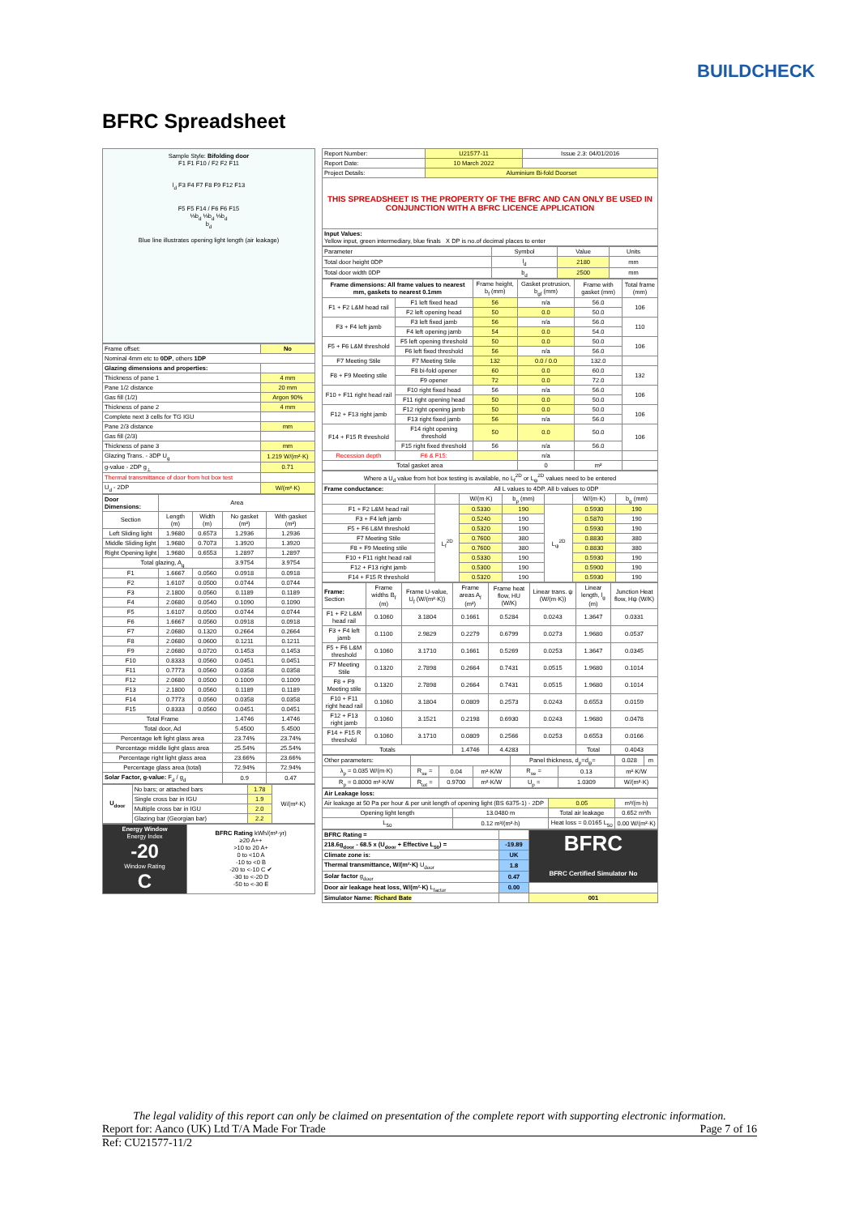BUILDCHECK
BFRC Spreadsheet
Sample Style: Bifolding door
F1 F1 F10 / F2 F2 F11
l<sub>d</sub> F3 F4 F7 F8 F9 F12 F13
F5 F5 F14 / F6 F6 F15
⅓b<sub>d</sub> ⅓b<sub>d</sub> ⅓b<sub>d</sub>
b<sub>d</sub>
Blue line illustrates opening light length (air leakage)
| Frame offset: | No |
| Nominal 4mm etc to 0DP , others 1DP | |
| Glazing dimensions and properties: | |
| Thickness of pane 1 | 4 mm |
| Pane 1/2 distance | 20 mm |
| Gas fill (1/2) | Argon 90% |
| Thickness of pane 2 | 4 mm |
| Complete next 3 cells for TG IGU | |
| Pane 2/3 distance | mm |
| Gas fill (2/3) | |
| Thickness of pane 3 | mm |
| Glazing Trans. - 3DP U<sub>g</sub> | 1.219 W/(m²·K) |
| g-value - 2DP g<sub>⊥</sub> | 0.71 |
| Thermal transmittance of door from hot box test | |
| U<sub>d</sub> - 2DP | W/(m²·K) |
| Door Dimensions: | Area | | | |
| --- | --- | --- | --- | --- |
| Section | Length (m) | Width (m) | No gasket (m²) | With gasket (m²) |
| Left Sliding light | 1.9680 | 0.6573 | 1.2936 | 1.2936 |
| Middle Sliding light | 1.9680 | 0.7073 | 1.3920 | 1.3920 |
| Right Opening light | 1.9680 | 0.6553 | 1.2897 | 1.2897 |
| Total glazing, A<sub>g</sub> | | | 3.9754 | 3.9754 |
| F1 | 1.6667 | 0.0560 | 0.0918 | 0.0918 |
| F2 | 1.6107 | 0.0500 | 0.0744 | 0.0744 |
| F3 | 2.1800 | 0.0560 | 0.1189 | 0.1189 |
| F4 | 2.0680 | 0.0540 | 0.1090 | 0.1090 |
| F5 | 1.6107 | 0.0500 | 0.0744 | 0.0744 |
| F6 | 1.6667 | 0.0560 | 0.0918 | 0.0918 |
| F7 | 2.0680 | 0.1320 | 0.2664 | 0.2664 |
| F8 | 2.0680 | 0.0600 | 0.1211 | 0.1211 |
| F9 | 2.0680 | 0.0720 | 0.1453 | 0.1453 |
| F10 | 0.8333 | 0.0560 | 0.0451 | 0.0451 |
| F11 | 0.7773 | 0.0560 | 0.0358 | 0.0358 |
| F12 | 2.0680 | 0.0500 | 0.1009 | 0.1009 |
| F13 | 2.1800 | 0.0560 | 0.1189 | 0.1189 |
| F14 | 0.7773 | 0.0560 | 0.0358 | 0.0358 |
| F15 | 0.8333 | 0.0560 | 0.0451 | 0.0451 |
| Total Frame | | | 1.4746 | 1.4746 |
| Total door, Ad | | | 5.4500 | 5.4500 |
| Percentage left light glass area | | | 23.74% | 23.74% |
| Percentage middle light glass area | | | 25.54% | 25.54% |
| Percentage right light glass area | | | 23.66% | 23.66% |
| Percentage glass area (total) | | | 72.94% | 72.94% |
| Solar Factor, g-value: F<sub>d</sub> / g<sub>d</sub> | | | 0.9 | 0.47 |
| U<sub>door</sub> | No bars; or attached bars | 1.78 | W/(m²·K) |
| | Single cross bar in IGU | 1.9 | |
| | Multiple cross bar in IGU | 2.0 | |
| | Glazing bar (Georgian bar) | 2.2 | |
| Energy Window Energy Index -20 Window Rating C | BFRC Rating kWh/(m²·yr) ≥20 A++ >10 to 20 A+ 0 to <10 A -10 to <0 B -20 to <-10 C ✔ -30 to <-20 D -50 to <-30 E |
| Report Number: | U21577-11 | Issue 2.3: 04/01/2016 |
| Report Date: | 10 March 2022 | |
| Project Details: | Aluminium Bi-fold Doorset | |
| THIS SPREADSHEET IS THE PROPERTY OF THE BFRC AND CAN ONLY BE USED IN CONJUNCTION WITH A BFRC LICENCE APPLICATION | | |
| Input Values: Yellow input, green intermediary, blue finals X DP is no.of decimal places to enter | | |
| Parameter | Symbol | Value | Units |
| --- | --- | --- | --- |
| Total door height 0DP | l<sub>d</sub> | 2180 | mm |
| Total door width 0DP | b<sub>d</sub> | 2500 | mm |
| Frame dimensions: All frame values to nearest mm, gaskets to nearest 0.1mm | | Frame height, b<sub>f</sub> (mm) | Gasket protrusion, b<sub>gf</sub> (mm) | Frame with gasket (mm) | Total frame (mm) |
| --- | --- | --- | --- | --- | --- |
| F1 + F2 L&M head rail | F1 left fixed head | 56 | n/a | 56.0 | 106 |
| | F2 left opening head | 50 | 0.0 | 50.0 | |
| F3 + F4 left jamb | F3 left fixed jamb | 56 | n/a | 56.0 | 110 |
| | F4 left opening jamb | 54 | 0.0 | 54.0 | |
| F5 + F6 L&M threshold | F5 left opening threshold | 50 | 0.0 | 50.0 | 106 |
| | F6 left fixed threshold | 56 | n/a | 56.0 | |
| F7 Meeting Stile | F7 Meeting Stile | 132 | 0.0 / 0.0 | 132.0 | |
| F8 + F9 Meeting stile | F8 bi-fold opener | 60 | 0.0 | 60.0 | 132 |
| | F9 opener | 72 | 0.0 | 72.0 | |
| F10 + F11 right head rail | F10 right fixed head | 56 | n/a | 56.0 | 106 |
| | F11 right opening head | 50 | 0.0 | 50.0 | |
| F12 + F13 right jamb | F12 right opening jamb | 50 | 0.0 | 50.0 | 106 |
| | F13 right fixed jamb | 56 | n/a | 56.0 | |
| F14 + F15 R threshold | F14 right opening threshold | 50 | 0.0 | 50.0 | 106 |
| | F15 right fixed threshold | 56 | n/a | 56.0 | |
| Recession depth | F6 & F15: | | n/a | | |
| Total gasket area | | | 0 | m² | |
| Where a U<sub>d</sub> value from hot box testing is available, no L<sub>f</sub><sup>2D</sup> or L<sub>ψ</sub><sup>2D</sup> values need to be entered | | | | | | |
| Frame conductance: | All L values to 4DP. All b values to 0DP | | | | | |
| | | W/(m·K) | b<sub>p</sub> (mm) | | W/(m·K) | b<sub>g</sub> (mm) |
| F1 + F2 L&M head rail | L<sub>f</sub><sup>2D</sup> | 0.5330 | 190 | L<sub>ψ</sub><sup>2D</sup> | 0.5930 | 190 |
| F3 + F4 left jamb | | 0.5240 | 190 | | 0.5870 | 190 |
| F5 + F6 L&M threshold | | 0.5320 | 190 | | 0.5930 | 190 |
| F7 Meeting Stile | | 0.7600 | 380 | | 0.8830 | 380 |
| F8 + F9 Meeting stile | | 0.7600 | 380 | | 0.8830 | 380 |
| F10 + F11 right head rail | | 0.5330 | 190 | | 0.5930 | 190 |
| F12 + F13 right jamb | | 0.5300 | 190 | | 0.5900 | 190 |
| F14 + F15 R threshold | | 0.5320 | 190 | | 0.5930 | 190 |
| Frame: Section | Frame widths B<sub>f</sub> (m) | Frame U-value, U<sub>f</sub> (W/(m²·K)) | Frame areas A<sub>f</sub> (m²) | Frame heat flow, HU (W/K) | Linear trans. ψ (W/(m·K)) | Linear length, l<sub>g</sub> (m) | Junction Heat flow, Hψ (W/K) |
| --- | --- | --- | --- | --- | --- | --- | --- |
| F1 + F2 L&M head rail | 0.1060 | 3.1804 | 0.1661 | 0.5284 | 0.0243 | 1.3647 | 0.0331 |
| F3 + F4 left jamb | 0.1100 | 2.9829 | 0.2279 | 0.6799 | 0.0273 | 1.9680 | 0.0537 |
| F5 + F6 L&M threshold | 0.1060 | 3.1710 | 0.1661 | 0.5269 | 0.0253 | 1.3647 | 0.0345 |
| F7 Meeting Stile | 0.1320 | 2.7898 | 0.2664 | 0.7431 | 0.0515 | 1.9680 | 0.1014 |
| F8 + F9 Meeting stile | 0.1320 | 2.7898 | 0.2664 | 0.7431 | 0.0515 | 1.9680 | 0.1014 |
| F10 + F11 right head rail | 0.1060 | 3.1804 | 0.0809 | 0.2573 | 0.0243 | 0.6553 | 0.0159 |
| F12 + F13 right jamb | 0.1060 | 3.1521 | 0.2198 | 0.6930 | 0.0243 | 1.9680 | 0.0478 |
| F14 + F15 R threshold | 0.1060 | 3.1710 | 0.0809 | 0.2566 | 0.0253 | 0.6553 | 0.0166 |
| Totals | | | 1.4746 | 4.4283 | | Total | 0.4043 |
| Other parameters: | | | | Panel thickness, d<sub>p</sub>=d<sub>ψ</sub>= | | 0.028 | m |
| λ<sub>p</sub> = 0.035 W/(m·K) | R<sub>se</sub> = | 0.04 | m²·K/W | R<sub>se</sub> = | 0.13 | m²·K/W | |
| R<sub>p</sub> = 0.8000 m²·K/W | R<sub>tot</sub> = | 0.9700 | m²·K/W | U<sub>p</sub> = | 1.0309 | W/(m²·K) | |
| Air Leakage loss: | | | |
| Air leakage at 50 Pa per hour & per unit length of opening light (BS 6375-1) - 2DP | | 0.05 | m³/(m·h) |
| Opening light length | 13.0480 m | Total air leakage | 0.652 m³/h |
| L<sub>50</sub> | 0.12 m³/(m²·h) | Heat loss = 0.0165 L<sub>50</sub> | 0.00 W/(m²·K) |
| BFRC Rating = | | BFRC BFRC Certified Simulator No |
| 218.6g<sub>door</sub> - 68.5 x (U<sub>door</sub> + Effective L<sub>50</sub>) = | -19.89 | |
| Climate zone is: | UK | |
| Thermal transmittance, W/(m²·K) U<sub>door</sub> | 1.8 | |
| Solar factor g<sub>door</sub> | 0.47 | |
| Door air leakage heat loss, W/(m²·K) L<sub>factor</sub> | 0.00 | |
| Simulator Name: Richard Bate | | 001 |
The legal validity of this report can only be claimed on presentation of the complete report with supporting electronic information.
Report for: Aanco (UK) Ltd T/A Made For Trade Page 7 of 16
Ref: CU21577-11/2